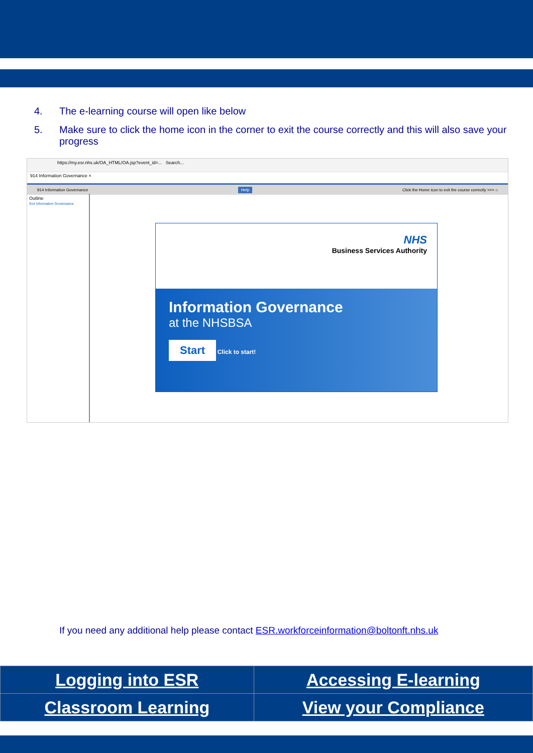4. The e-learning course will open like below
5. Make sure to click the home icon in the corner to exit the course correctly and this will also save your progress
https://my.esr.nhs.uk/OA_HTML/OA.jsp?event_id=... Search...
914 Information Governance ×
914 Information Governance Help Click the Home icon to exit the course correctly >>> ⌂
Outline
914 Information Governance
NHS
Business Services Authority
Information Governance
at the NHSBSA
Start Click to start!
If you need any additional help please contact ESR.workforceinformation@boltonft.nhs.uk
| Logging into ESR | Accessing E-learning |
| Classroom Learning | View your Compliance |